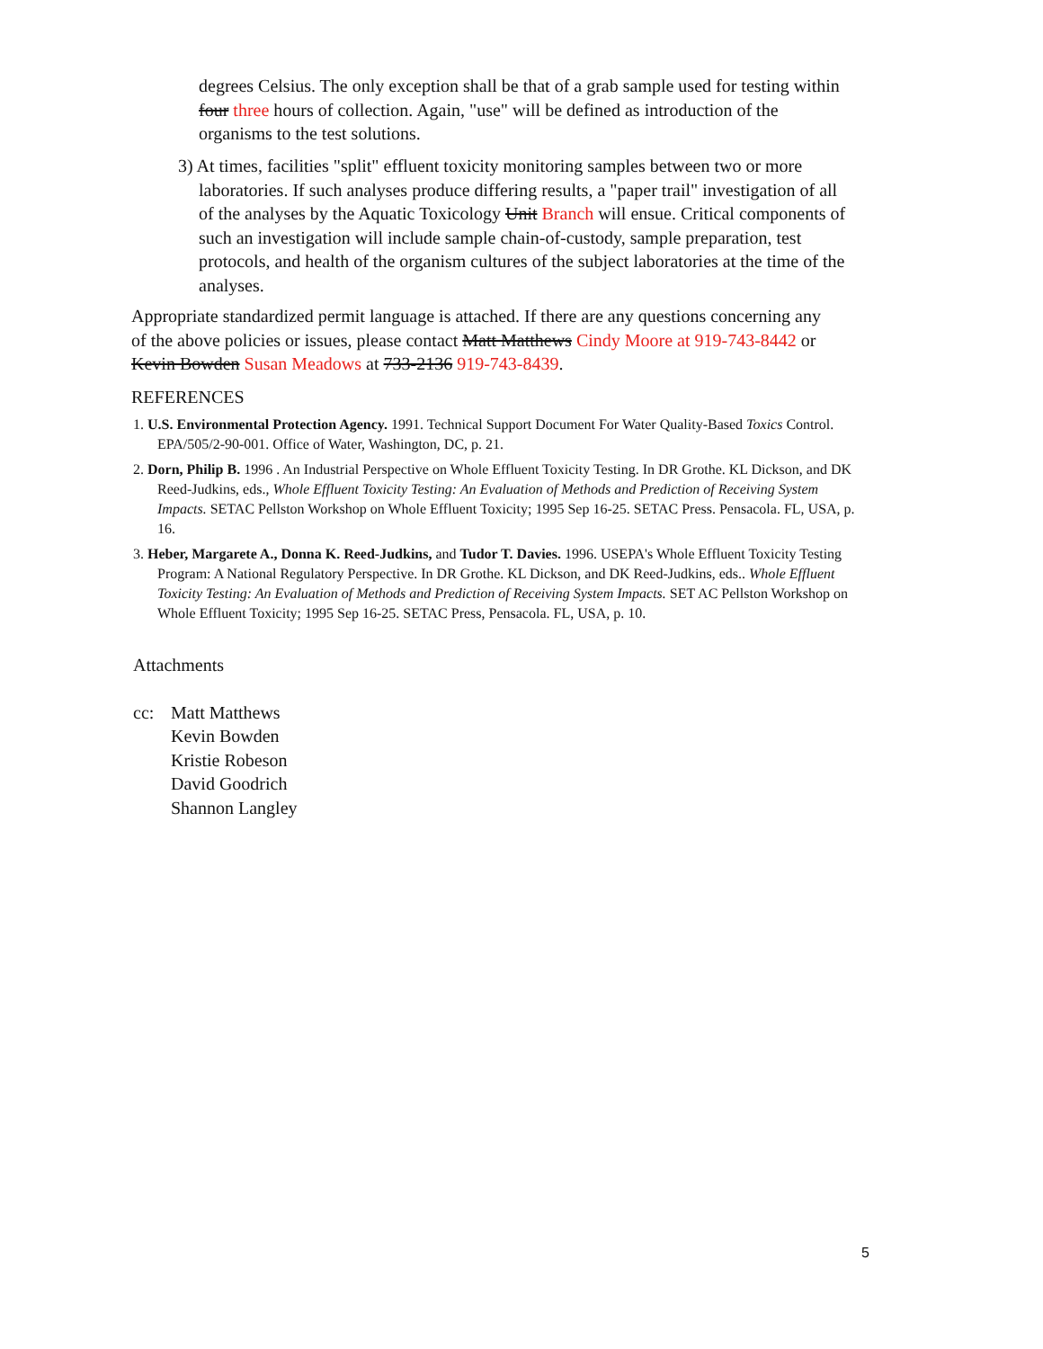degrees Celsius. The only exception shall be that of a grab sample used for testing within four three hours of collection. Again, "use" will be defined as introduction of the organisms to the test solutions.
3) At times, facilities "split" effluent toxicity monitoring samples between two or more laboratories. If such analyses produce differing results, a "paper trail" investigation of all of the analyses by the Aquatic Toxicology Unit Branch will ensue. Critical components of such an investigation will include sample chain-of-custody, sample preparation, test protocols, and health of the organism cultures of the subject laboratories at the time of the analyses.
Appropriate standardized permit language is attached. If there are any questions concerning any of the above policies or issues, please contact Matt Matthews Cindy Moore at 919-743-8442 or Kevin Bowden Susan Meadows at 733-2136 919-743-8439.
REFERENCES
1. U.S. Environmental Protection Agency. 1991. Technical Support Document For Water Quality-Based Toxics Control. EPA/505/2-90-001. Office of Water, Washington, DC, p. 21.
2. Dorn, Philip B. 1996 . An Industrial Perspective on Whole Effluent Toxicity Testing. In DR Grothe. KL Dickson, and DK Reed-Judkins, eds., Whole Effluent Toxicity Testing: An Evaluation of Methods and Prediction of Receiving System Impacts. SETAC Pellston Workshop on Whole Effluent Toxicity; 1995 Sep 16-25. SETAC Press. Pensacola. FL, USA, p. 16.
3. Heber, Margarete A., Donna K. Reed-Judkins, and Tudor T. Davies. 1996. USEPA's Whole Effluent Toxicity Testing Program: A National Regulatory Perspective. In DR Grothe. KL Dickson, and DK Reed-Judkins, eds.. Whole Effluent Toxicity Testing: An Evaluation of Methods and Prediction of Receiving System Impacts. SET AC Pellston Workshop on Whole Effluent Toxicity; 1995 Sep 16-25. SETAC Press, Pensacola. FL, USA, p. 10.
Attachments
cc: Matt Matthews
Kevin Bowden
Kristie Robeson
David Goodrich
Shannon Langley
5